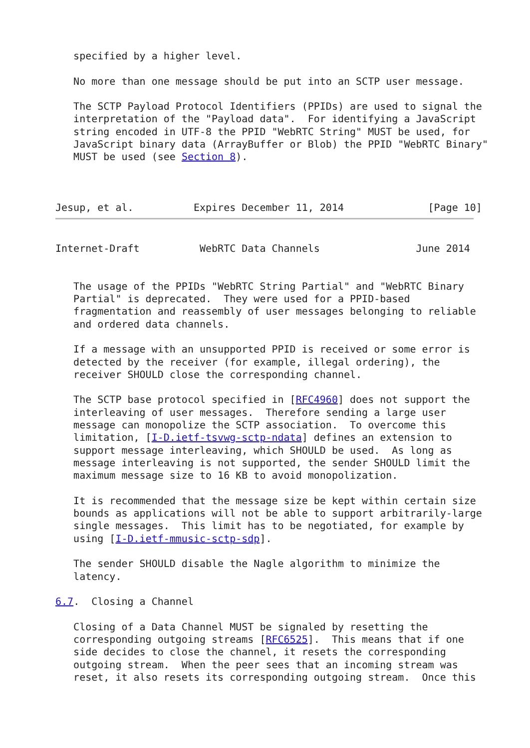specified by a higher level.

   No more than one message should be put into an SCTP user message.

   The SCTP Payload Protocol Identifiers (PPIDs) are used to signal the
   interpretation of the "Payload data".  For identifying a JavaScript
   string encoded in UTF-8 the PPID "WebRTC String" MUST be used, for
   JavaScript binary data (ArrayBuffer or Blob) the PPID "WebRTC Binary"
   MUST be used (see Section 8).



Jesup, et al.          Expires December 11, 2014              [Page 10]
Internet-Draft          WebRTC Data Channels                June 2014


   The usage of the PPIDs "WebRTC String Partial" and "WebRTC Binary
   Partial" is deprecated.  They were used for a PPID-based
   fragmentation and reassembly of user messages belonging to reliable
   and ordered data channels.

   If a message with an unsupported PPID is received or some error is
   detected by the receiver (for example, illegal ordering), the
   receiver SHOULD close the corresponding channel.

   The SCTP base protocol specified in [RFC4960] does not support the
   interleaving of user messages.  Therefore sending a large user
   message can monopolize the SCTP association.  To overcome this
   limitation, [I-D.ietf-tsvwg-sctp-ndata] defines an extension to
   support message interleaving, which SHOULD be used.  As long as
   message interleaving is not supported, the sender SHOULD limit the
   maximum message size to 16 KB to avoid monopolization.

   It is recommended that the message size be kept within certain size
   bounds as applications will not be able to support arbitrarily-large
   single messages.  This limit has to be negotiated, for example by
   using [I-D.ietf-mmusic-sctp-sdp].

   The sender SHOULD disable the Nagle algorithm to minimize the
   latency.

6.7.  Closing a Channel

   Closing of a Data Channel MUST be signaled by resetting the
   corresponding outgoing streams [RFC6525].  This means that if one
   side decides to close the channel, it resets the corresponding
   outgoing stream.  When the peer sees that an incoming stream was
   reset, it also resets its corresponding outgoing stream.  Once this